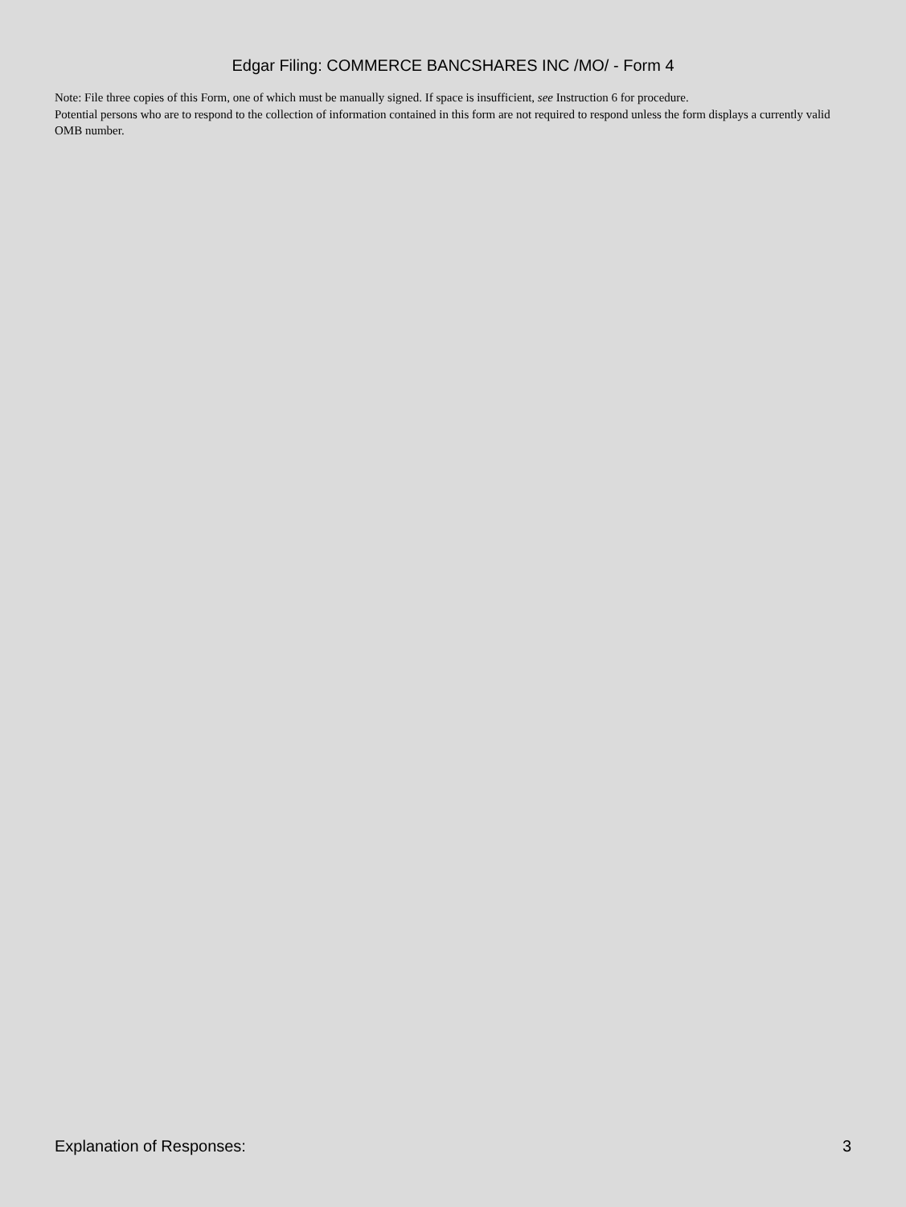Edgar Filing: COMMERCE BANCSHARES INC /MO/ - Form 4
Note: File three copies of this Form, one of which must be manually signed. If space is insufficient, see Instruction 6 for procedure.
Potential persons who are to respond to the collection of information contained in this form are not required to respond unless the form displays a currently valid OMB number.
Explanation of Responses: 3